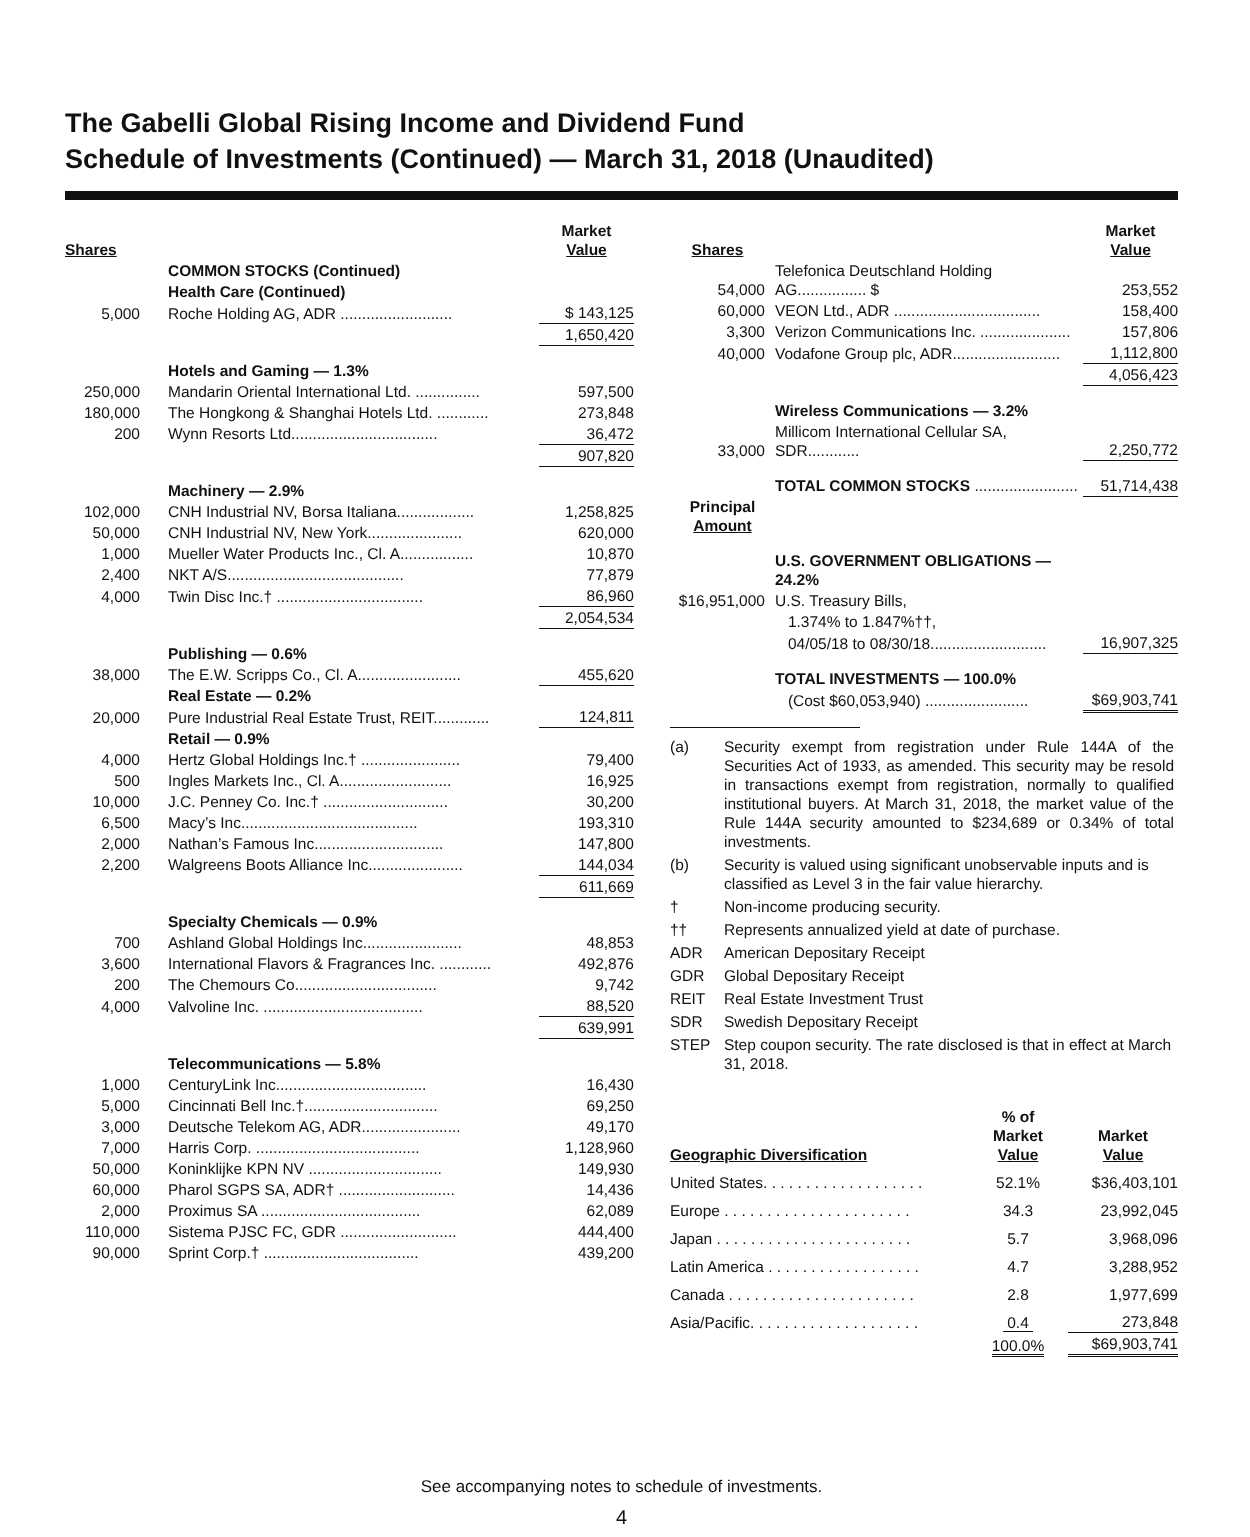The Gabelli Global Rising Income and Dividend Fund
Schedule of Investments (Continued) — March 31, 2018 (Unaudited)
| Shares | | Market Value |
| --- | --- | --- |
| | COMMON STOCKS (Continued) | |
| | Health Care (Continued) | |
| 5,000 | Roche Holding AG, ADR .......................... | $ 143,125 |
| | | 1,650,420 |
| | Hotels and Gaming — 1.3% | |
| 250,000 | Mandarin Oriental International Ltd. ............... | 597,500 |
| 180,000 | The Hongkong & Shanghai Hotels Ltd. ............ | 273,848 |
| 200 | Wynn Resorts Ltd.................................. | 36,472 |
| | | 907,820 |
| | Machinery — 2.9% | |
| 102,000 | CNH Industrial NV, Borsa Italiana.................. | 1,258,825 |
| 50,000 | CNH Industrial NV, New York...................... | 620,000 |
| 1,000 | Mueller Water Products Inc., Cl. A................. | 10,870 |
| 2,400 | NKT A/S......................................... | 77,879 |
| 4,000 | Twin Disc Inc.† .................................. | 86,960 |
| | | 2,054,534 |
| | Publishing — 0.6% | |
| 38,000 | The E.W. Scripps Co., Cl. A........................ | 455,620 |
| | Real Estate — 0.2% | |
| 20,000 | Pure Industrial Real Estate Trust, REIT............. | 124,811 |
| | Retail — 0.9% | |
| 4,000 | Hertz Global Holdings Inc.† ....................... | 79,400 |
| 500 | Ingles Markets Inc., Cl. A.......................... | 16,925 |
| 10,000 | J.C. Penney Co. Inc.† ............................. | 30,200 |
| 6,500 | Macy’s Inc......................................... | 193,310 |
| 2,000 | Nathan’s Famous Inc.............................. | 147,800 |
| 2,200 | Walgreens Boots Alliance Inc...................... | 144,034 |
| | | 611,669 |
| | Specialty Chemicals — 0.9% | |
| 700 | Ashland Global Holdings Inc....................... | 48,853 |
| 3,600 | International Flavors & Fragrances Inc. ............ | 492,876 |
| 200 | The Chemours Co................................. | 9,742 |
| 4,000 | Valvoline Inc. ..................................... | 88,520 |
| | | 639,991 |
| | Telecommunications — 5.8% | |
| 1,000 | CenturyLink Inc................................... | 16,430 |
| 5,000 | Cincinnati Bell Inc.†............................... | 69,250 |
| 3,000 | Deutsche Telekom AG, ADR....................... | 49,170 |
| 7,000 | Harris Corp. ...................................... | 1,128,960 |
| 50,000 | Koninklijke KPN NV ............................... | 149,930 |
| 60,000 | Pharol SGPS SA, ADR† ........................... | 14,436 |
| 2,000 | Proximus SA ..................................... | 62,089 |
| 110,000 | Sistema PJSC FC, GDR ........................... | 444,400 |
| 90,000 | Sprint Corp.† .................................... | 439,200 |
| Shares | | Market Value |
| --- | --- | --- |
| 54,000 | Telefonica Deutschland Holding AG................ $ | 253,552 |
| 60,000 | VEON Ltd., ADR .................................. | 158,400 |
| 3,300 | Verizon Communications Inc. ..................... | 157,806 |
| 40,000 | Vodafone Group plc, ADR......................... | 1,112,800 |
| | | 4,056,423 |
| | Wireless Communications — 3.2% | |
| 33,000 | Millicom International Cellular SA, SDR............ | 2,250,772 |
| | TOTAL COMMON STOCKS ........................ | 51,714,438 |
| Principal Amount | | |
| | U.S. GOVERNMENT OBLIGATIONS — 24.2% | |
| $16,951,000 | U.S. Treasury Bills, | |
| | 1.374% to 1.847%††, | |
| | 04/05/18 to 08/30/18........................... | 16,907,325 |
| | TOTAL INVESTMENTS — 100.0% | |
| | (Cost $60,053,940) ........................ | $69,903,741 |
| (a) | Security exempt from registration under Rule 144A of the Securities Act of 1933, as amended. This security may be resold in transactions exempt from registration, normally to qualified institutional buyers. At March 31, 2018, the market value of the Rule 144A security amounted to $234,689 or 0.34% of total investments. |
| (b) | Security is valued using significant unobservable inputs and is classified as Level 3 in the fair value hierarchy. |
| † | Non-income producing security. |
| †† | Represents annualized yield at date of purchase. |
| ADR | American Depositary Receipt |
| GDR | Global Depositary Receipt |
| REIT | Real Estate Investment Trust |
| SDR | Swedish Depositary Receipt |
| STEP | Step coupon security. The rate disclosed is that in effect at March 31, 2018. |
| Geographic Diversification | % of Market Value | Market Value |
| --- | --- | --- |
| United States. . . . . . . . . . . . . . . . . . . | 52.1% | $36,403,101 |
| Europe . . . . . . . . . . . . . . . . . . . . . . | 34.3 | 23,992,045 |
| Japan . . . . . . . . . . . . . . . . . . . . . . . | 5.7 | 3,968,096 |
| Latin America . . . . . . . . . . . . . . . . . . | 4.7 | 3,288,952 |
| Canada . . . . . . . . . . . . . . . . . . . . . . | 2.8 | 1,977,699 |
| Asia/Pacific. . . . . . . . . . . . . . . . . . . . | 0.4 | 273,848 |
| | 100.0% | $69,903,741 |
See accompanying notes to schedule of investments.
4